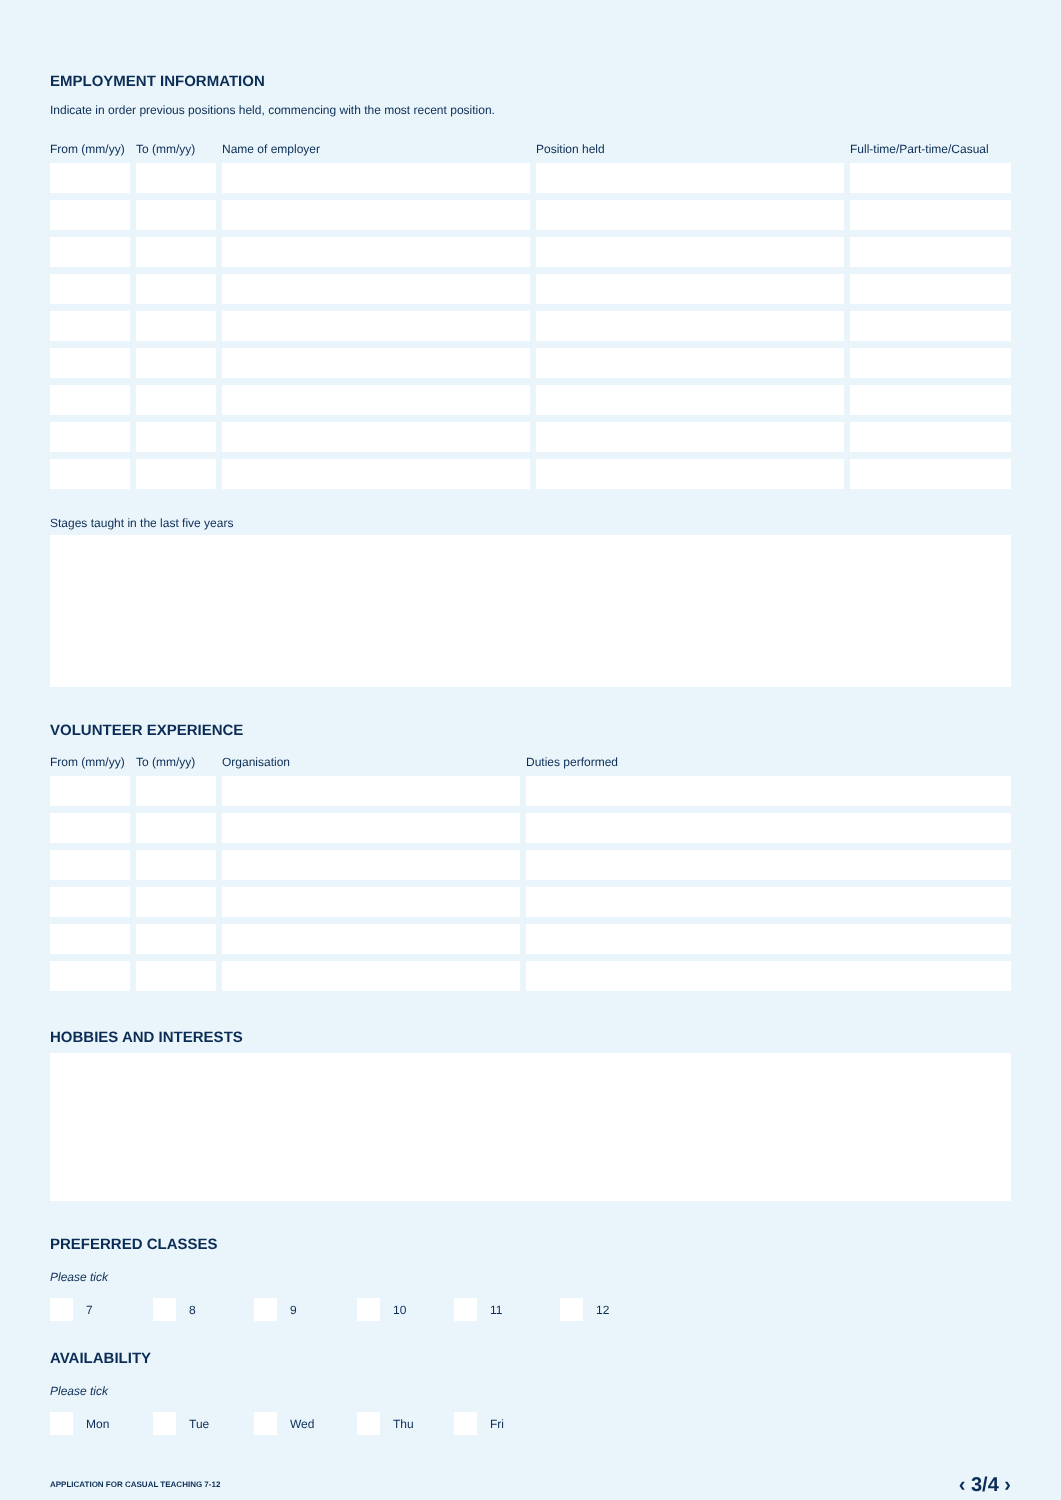EMPLOYMENT INFORMATION
Indicate in order previous positions held, commencing with the most recent position.
| From (mm/yy) | To (mm/yy) | Name of employer | Position held | Full-time/Part-time/Casual |
| --- | --- | --- | --- | --- |
Stages taught in the last five years
VOLUNTEER EXPERIENCE
| From (mm/yy) | To (mm/yy) | Organisation | Duties performed |
| --- | --- | --- | --- |
HOBBIES AND INTERESTS
PREFERRED CLASSES
Please tick
7 8 9 10 11 12
AVAILABILITY
Please tick
Mon Tue Wed Thu Fri
APPLICATION FOR CASUAL TEACHING 7-12 ‹ 3/4 ›